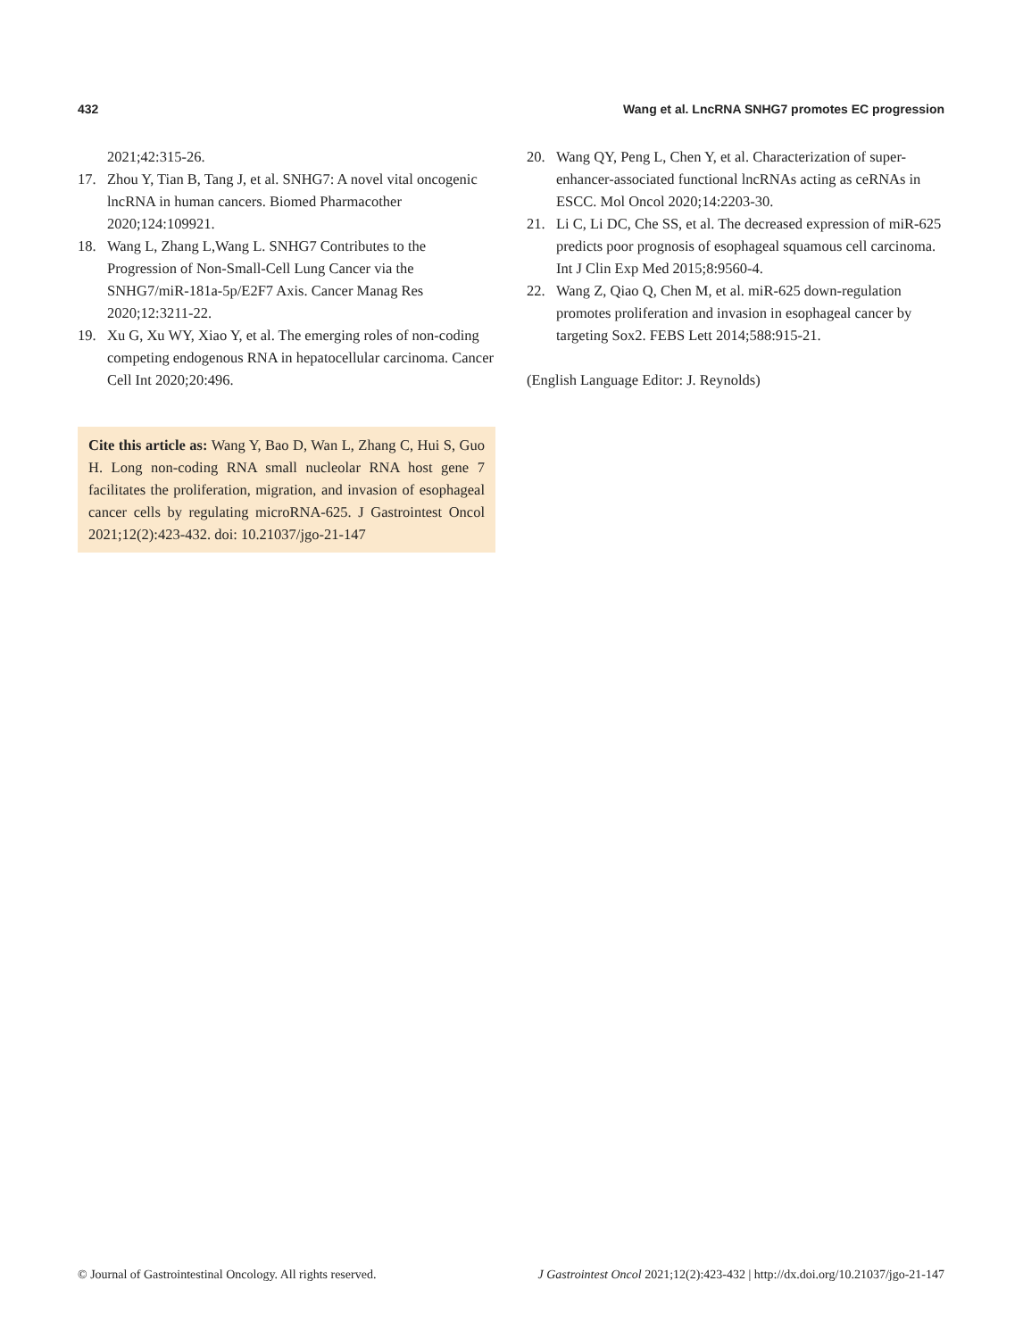432 Wang et al. LncRNA SNHG7 promotes EC progression
2021;42:315-26.
17. Zhou Y, Tian B, Tang J, et al. SNHG7: A novel vital oncogenic lncRNA in human cancers. Biomed Pharmacother 2020;124:109921.
18. Wang L, Zhang L,Wang L. SNHG7 Contributes to the Progression of Non-Small-Cell Lung Cancer via the SNHG7/miR-181a-5p/E2F7 Axis. Cancer Manag Res 2020;12:3211-22.
19. Xu G, Xu WY, Xiao Y, et al. The emerging roles of non-coding competing endogenous RNA in hepatocellular carcinoma. Cancer Cell Int 2020;20:496.
Cite this article as: Wang Y, Bao D, Wan L, Zhang C, Hui S, Guo H. Long non-coding RNA small nucleolar RNA host gene 7 facilitates the proliferation, migration, and invasion of esophageal cancer cells by regulating microRNA-625. J Gastrointest Oncol 2021;12(2):423-432. doi: 10.21037/jgo-21-147
20. Wang QY, Peng L, Chen Y, et al. Characterization of super-enhancer-associated functional lncRNAs acting as ceRNAs in ESCC. Mol Oncol 2020;14:2203-30.
21. Li C, Li DC, Che SS, et al. The decreased expression of miR-625 predicts poor prognosis of esophageal squamous cell carcinoma. Int J Clin Exp Med 2015;8:9560-4.
22. Wang Z, Qiao Q, Chen M, et al. miR-625 down-regulation promotes proliferation and invasion in esophageal cancer by targeting Sox2. FEBS Lett 2014;588:915-21.
(English Language Editor: J. Reynolds)
© Journal of Gastrointestinal Oncology. All rights reserved. J Gastrointest Oncol 2021;12(2):423-432 | http://dx.doi.org/10.21037/jgo-21-147